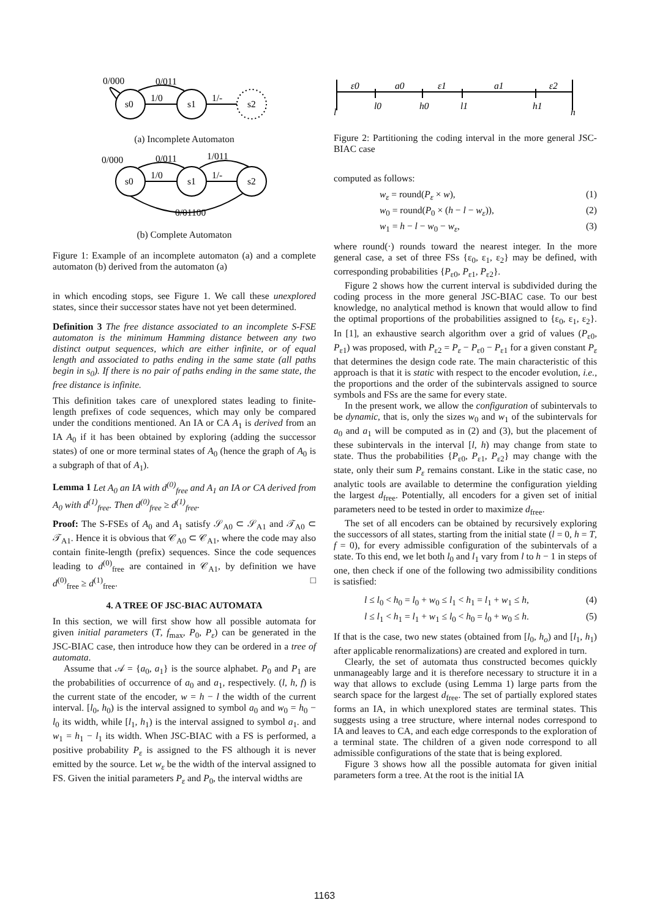s0
s1
s2
0/000
0/011
1/0
1/-
(a) Incomplete Automaton
s0
s1
s2
0/000
0/011
1/011
1/0
1/-
0/01100
(b) Complete Automaton
Figure 1: Example of an incomplete automaton (a) and a complete automaton (b) derived from the automaton (a)
in which encoding stops, see Figure 1. We call these unexplored states, since their successor states have not yet been determined.
Definition 3 The free distance associated to an incomplete S-FSE automaton is the minimum Hamming distance between any two distinct output sequences, which are either infinite, or of equal length and associated to paths ending in the same state (all paths begin in s<sub>0</sub>). If there is no pair of paths ending in the same state, the free distance is infinite.
This definition takes care of unexplored states leading to finite-length prefixes of code sequences, which may only be compared under the conditions mentioned. An IA or CA A<sub>1</sub> is derived from an IA A<sub>0</sub> if it has been obtained by exploring (adding the successor states) of one or more terminal states of A<sub>0</sub> (hence the graph of A<sub>0</sub> is a subgraph of that of A<sub>1</sub>).
Lemma 1 Let A<sub>0</sub> an IA with d<sup>(0)</sup><sub>free</sub> and A<sub>1</sub> an IA or CA derived from A<sub>0</sub> with d<sup>(1)</sup><sub>free</sub>. Then d<sup>(0)</sup><sub>free</sub> ≥ d<sup>(1)</sup><sub>free</sub>.
Proof: The S-FSEs of A<sub>0</sub> and A<sub>1</sub> satisfy 𝒮<sub>A0</sub> ⊂ 𝒮<sub>A1</sub> and 𝒯<sub>A0</sub> ⊂ 𝒯<sub>A1</sub>. Hence it is obvious that 𝒞<sub>A0</sub> ⊂ 𝒞<sub>A1</sub>, where the code may also contain finite-length (prefix) sequences. Since the code sequences leading to d<sup>(0)</sup><sub>free</sub> are contained in 𝒞<sub>A1</sub>, by definition we have d<sup>(0)</sup><sub>free</sub> ≥ d<sup>(1)</sup><sub>free</sub>. □
4. A TREE OF JSC-BIAC AUTOMATA
In this section, we will first show how all possible automata for given initial parameters (T, f<sub>max</sub>, P<sub>0</sub>, P<sub>ε</sub>) can be generated in the JSC-BIAC case, then introduce how they can be ordered in a tree of automata.
Assume that 𝒜 = {a<sub>0</sub>, a<sub>1</sub>} is the source alphabet. P<sub>0</sub> and P<sub>1</sub> are the probabilities of occurrence of a<sub>0</sub> and a<sub>1</sub>, respectively. (l, h, f) is the current state of the encoder, w = h − l the width of the current interval. [l<sub>0</sub>, h<sub>0</sub>) is the interval assigned to symbol a<sub>0</sub> and w<sub>0</sub> = h<sub>0</sub> − l<sub>0</sub> its width, while [l<sub>1</sub>, h<sub>1</sub>) is the interval assigned to symbol a<sub>1</sub>. and w<sub>1</sub> = h<sub>1</sub> − l<sub>1</sub> its width. When JSC-BIAC with a FS is performed, a positive probability P<sub>ε</sub> is assigned to the FS although it is never emitted by the source. Let w<sub>ε</sub> be the width of the interval assigned to FS. Given the initial parameters P<sub>ε</sub> and P<sub>0</sub>, the interval widths are
ε0
a0
ε1
a1
ε2
l
l0
h0
l1
h1
h
Figure 2: Partitioning the coding interval in the more general JSC-BIAC case
computed as follows:
w<sub>ε</sub> = round(P<sub>ε</sub> × w), (1)
w<sub>0</sub> = round(P<sub>0</sub> × (h − l − w<sub>ε</sub>)), (2)
w<sub>1</sub> = h − l − w<sub>0</sub> − w<sub>ε</sub>, (3)
where round(·) rounds toward the nearest integer. In the more general case, a set of three FSs {ε<sub>0</sub>, ε<sub>1</sub>, ε<sub>2</sub>} may be defined, with corresponding probabilities {P<sub>ε0</sub>, P<sub>ε1</sub>, P<sub>ε2</sub>}.
Figure 2 shows how the current interval is subdivided during the coding process in the more general JSC-BIAC case. To our best knowledge, no analytical method is known that would allow to find the optimal proportions of the probabilities assigned to {ε<sub>0</sub>, ε<sub>1</sub>, ε<sub>2</sub>}. In [1], an exhaustive search algorithm over a grid of values (P<sub>ε0</sub>, P<sub>ε1</sub>) was proposed, with P<sub>ε2</sub> = P<sub>ε</sub> − P<sub>ε0</sub> − P<sub>ε1</sub> for a given constant P<sub>ε</sub> that determines the design code rate. The main characteristic of this approach is that it is static with respect to the encoder evolution, i.e., the proportions and the order of the subintervals assigned to source symbols and FSs are the same for every state.
In the present work, we allow the configuration of subintervals to be dynamic, that is, only the sizes w<sub>0</sub> and w<sub>1</sub> of the subintervals for a<sub>0</sub> and a<sub>1</sub> will be computed as in (2) and (3), but the placement of these subintervals in the interval [l, h) may change from state to state. Thus the probabilities {P<sub>ε0</sub>, P<sub>ε1</sub>, P<sub>ε2</sub>} may change with the state, only their sum P<sub>ε</sub> remains constant. Like in the static case, no analytic tools are available to determine the configuration yielding the largest d<sub>free</sub>. Potentially, all encoders for a given set of initial parameters need to be tested in order to maximize d<sub>free</sub>.
The set of all encoders can be obtained by recursively exploring the successors of all states, starting from the initial state (l = 0, h = T, f = 0), for every admissible configuration of the subintervals of a state. To this end, we let both l<sub>0</sub> and l<sub>1</sub> vary from l to h − 1 in steps of one, then check if one of the following two admissibility conditions is satisfied:
l ≤ l<sub>0</sub> < h<sub>0</sub> = l<sub>0</sub> + w<sub>0</sub> ≤ l<sub>1</sub> < h<sub>1</sub> = l<sub>1</sub> + w<sub>1</sub> ≤ h, (4)
l ≤ l<sub>1</sub> < h<sub>1</sub> = l<sub>1</sub> + w<sub>1</sub> ≤ l<sub>0</sub> < h<sub>0</sub> = l<sub>0</sub> + w<sub>0</sub> ≤ h. (5)
If that is the case, two new states (obtained from [l<sub>0</sub>, h<sub>o</sub>) and [l<sub>1</sub>, h<sub>1</sub>) after applicable renormalizations) are created and explored in turn.
Clearly, the set of automata thus constructed becomes quickly unmanageably large and it is therefore necessary to structure it in a way that allows to exclude (using Lemma 1) large parts from the search space for the largest d<sub>free</sub>. The set of partially explored states forms an IA, in which unexplored states are terminal states. This suggests using a tree structure, where internal nodes correspond to IA and leaves to CA, and each edge corresponds to the exploration of a terminal state. The children of a given node correspond to all admissible configurations of the state that is being explored.
Figure 3 shows how all the possible automata for given initial parameters form a tree. At the root is the initial IA
1163